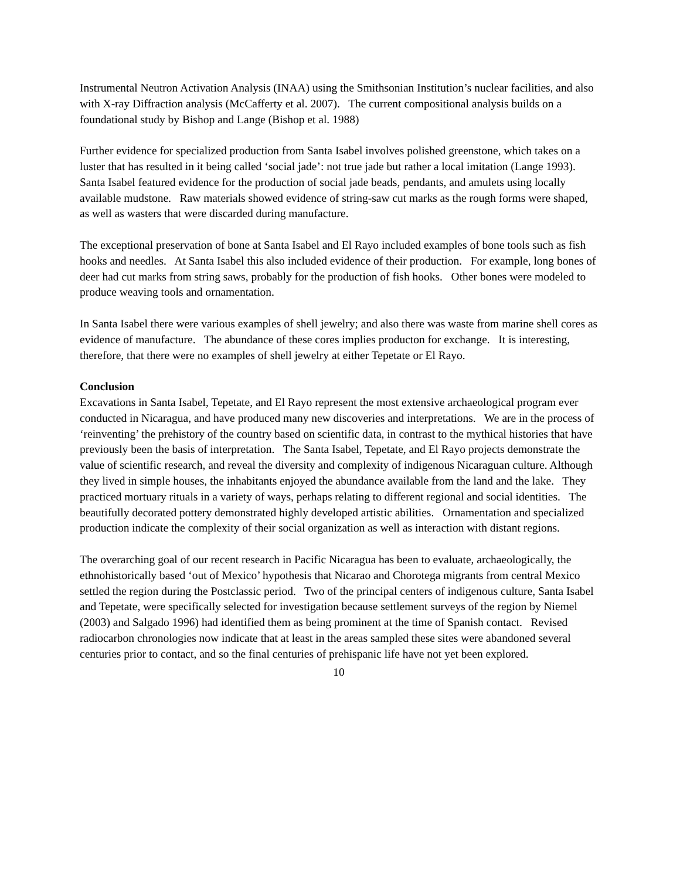Instrumental Neutron Activation Analysis (INAA) using the Smithsonian Institution’s nuclear facilities, and also with X-ray Diffraction analysis (McCafferty et al. 2007). The current compositional analysis builds on a foundational study by Bishop and Lange (Bishop et al. 1988)
Further evidence for specialized production from Santa Isabel involves polished greenstone, which takes on a luster that has resulted in it being called ‘social jade’: not true jade but rather a local imitation (Lange 1993). Santa Isabel featured evidence for the production of social jade beads, pendants, and amulets using locally available mudstone. Raw materials showed evidence of string-saw cut marks as the rough forms were shaped, as well as wasters that were discarded during manufacture.
The exceptional preservation of bone at Santa Isabel and El Rayo included examples of bone tools such as fish hooks and needles. At Santa Isabel this also included evidence of their production. For example, long bones of deer had cut marks from string saws, probably for the production of fish hooks. Other bones were modeled to produce weaving tools and ornamentation.
In Santa Isabel there were various examples of shell jewelry; and also there was waste from marine shell cores as evidence of manufacture. The abundance of these cores implies producton for exchange. It is interesting, therefore, that there were no examples of shell jewelry at either Tepetate or El Rayo.
Conclusion
Excavations in Santa Isabel, Tepetate, and El Rayo represent the most extensive archaeological program ever conducted in Nicaragua, and have produced many new discoveries and interpretations. We are in the process of ‘reinventing’ the prehistory of the country based on scientific data, in contrast to the mythical histories that have previously been the basis of interpretation. The Santa Isabel, Tepetate, and El Rayo projects demonstrate the value of scientific research, and reveal the diversity and complexity of indigenous Nicaraguan culture. Although they lived in simple houses, the inhabitants enjoyed the abundance available from the land and the lake. They practiced mortuary rituals in a variety of ways, perhaps relating to different regional and social identities. The beautifully decorated pottery demonstrated highly developed artistic abilities. Ornamentation and specialized production indicate the complexity of their social organization as well as interaction with distant regions.
The overarching goal of our recent research in Pacific Nicaragua has been to evaluate, archaeologically, the ethnohistorically based ‘out of Mexico’ hypothesis that Nicarao and Chorotega migrants from central Mexico settled the region during the Postclassic period. Two of the principal centers of indigenous culture, Santa Isabel and Tepetate, were specifically selected for investigation because settlement surveys of the region by Niemel (2003) and Salgado 1996) had identified them as being prominent at the time of Spanish contact. Revised radiocarbon chronologies now indicate that at least in the areas sampled these sites were abandoned several centuries prior to contact, and so the final centuries of prehispanic life have not yet been explored.
10